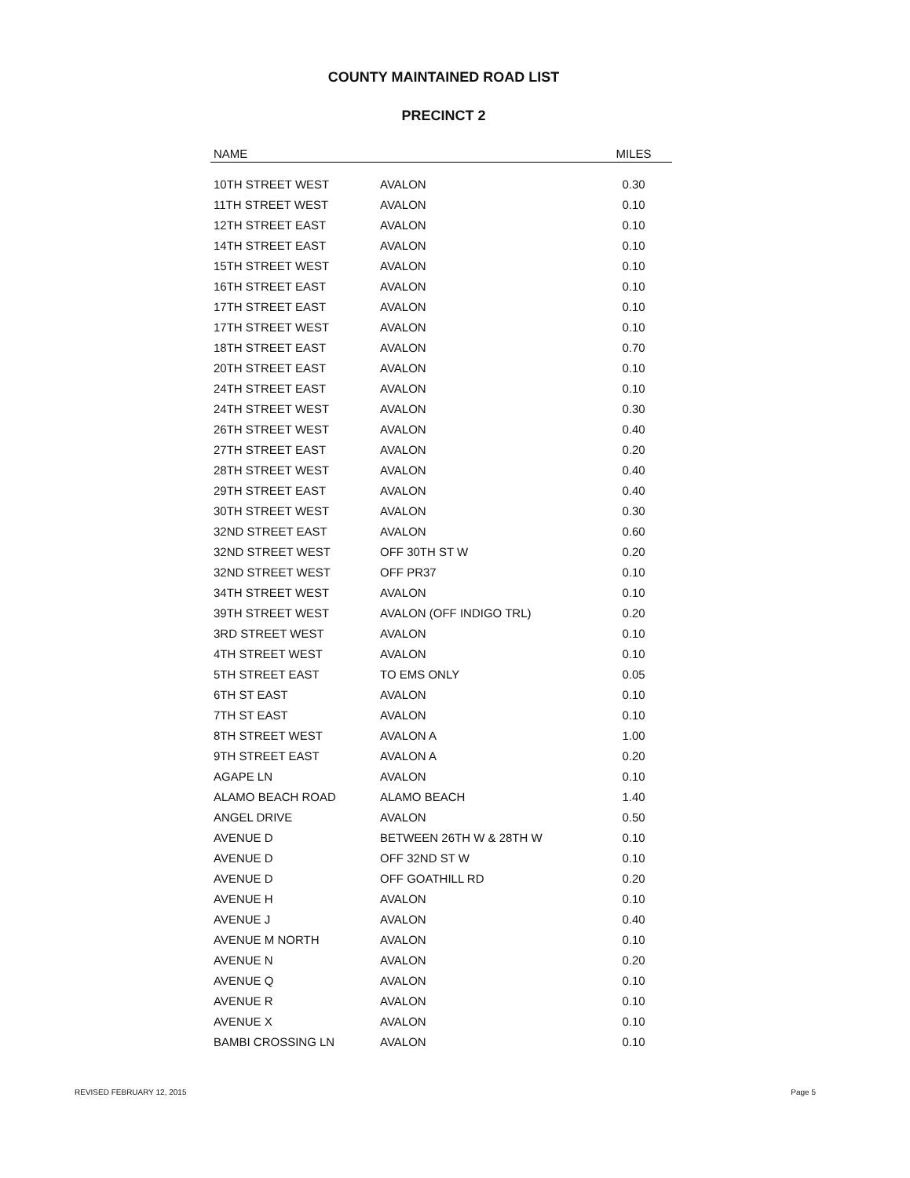COUNTY MAINTAINED ROAD LIST
PRECINCT 2
| NAME | | MILES |
| --- | --- | --- |
| 10TH STREET WEST | AVALON | 0.30 |
| 11TH STREET WEST | AVALON | 0.10 |
| 12TH STREET EAST | AVALON | 0.10 |
| 14TH STREET EAST | AVALON | 0.10 |
| 15TH STREET WEST | AVALON | 0.10 |
| 16TH STREET EAST | AVALON | 0.10 |
| 17TH STREET EAST | AVALON | 0.10 |
| 17TH STREET WEST | AVALON | 0.10 |
| 18TH STREET EAST | AVALON | 0.70 |
| 20TH STREET EAST | AVALON | 0.10 |
| 24TH STREET EAST | AVALON | 0.10 |
| 24TH STREET WEST | AVALON | 0.30 |
| 26TH STREET WEST | AVALON | 0.40 |
| 27TH STREET EAST | AVALON | 0.20 |
| 28TH STREET WEST | AVALON | 0.40 |
| 29TH STREET EAST | AVALON | 0.40 |
| 30TH STREET WEST | AVALON | 0.30 |
| 32ND STREET EAST | AVALON | 0.60 |
| 32ND STREET WEST | OFF 30TH ST W | 0.20 |
| 32ND STREET WEST | OFF PR37 | 0.10 |
| 34TH STREET WEST | AVALON | 0.10 |
| 39TH STREET WEST | AVALON (OFF INDIGO TRL) | 0.20 |
| 3RD STREET WEST | AVALON | 0.10 |
| 4TH STREET WEST | AVALON | 0.10 |
| 5TH STREET EAST | TO EMS ONLY | 0.05 |
| 6TH ST EAST | AVALON | 0.10 |
| 7TH ST EAST | AVALON | 0.10 |
| 8TH STREET WEST | AVALON A | 1.00 |
| 9TH STREET EAST | AVALON A | 0.20 |
| AGAPE LN | AVALON | 0.10 |
| ALAMO BEACH ROAD | ALAMO BEACH | 1.40 |
| ANGEL DRIVE | AVALON | 0.50 |
| AVENUE D | BETWEEN 26TH W & 28TH W | 0.10 |
| AVENUE D | OFF 32ND ST W | 0.10 |
| AVENUE D | OFF GOATHILL RD | 0.20 |
| AVENUE H | AVALON | 0.10 |
| AVENUE J | AVALON | 0.40 |
| AVENUE M NORTH | AVALON | 0.10 |
| AVENUE N | AVALON | 0.20 |
| AVENUE Q | AVALON | 0.10 |
| AVENUE R | AVALON | 0.10 |
| AVENUE X | AVALON | 0.10 |
| BAMBI CROSSING LN | AVALON | 0.10 |
REVISED FEBRUARY 12, 2015 Page 5